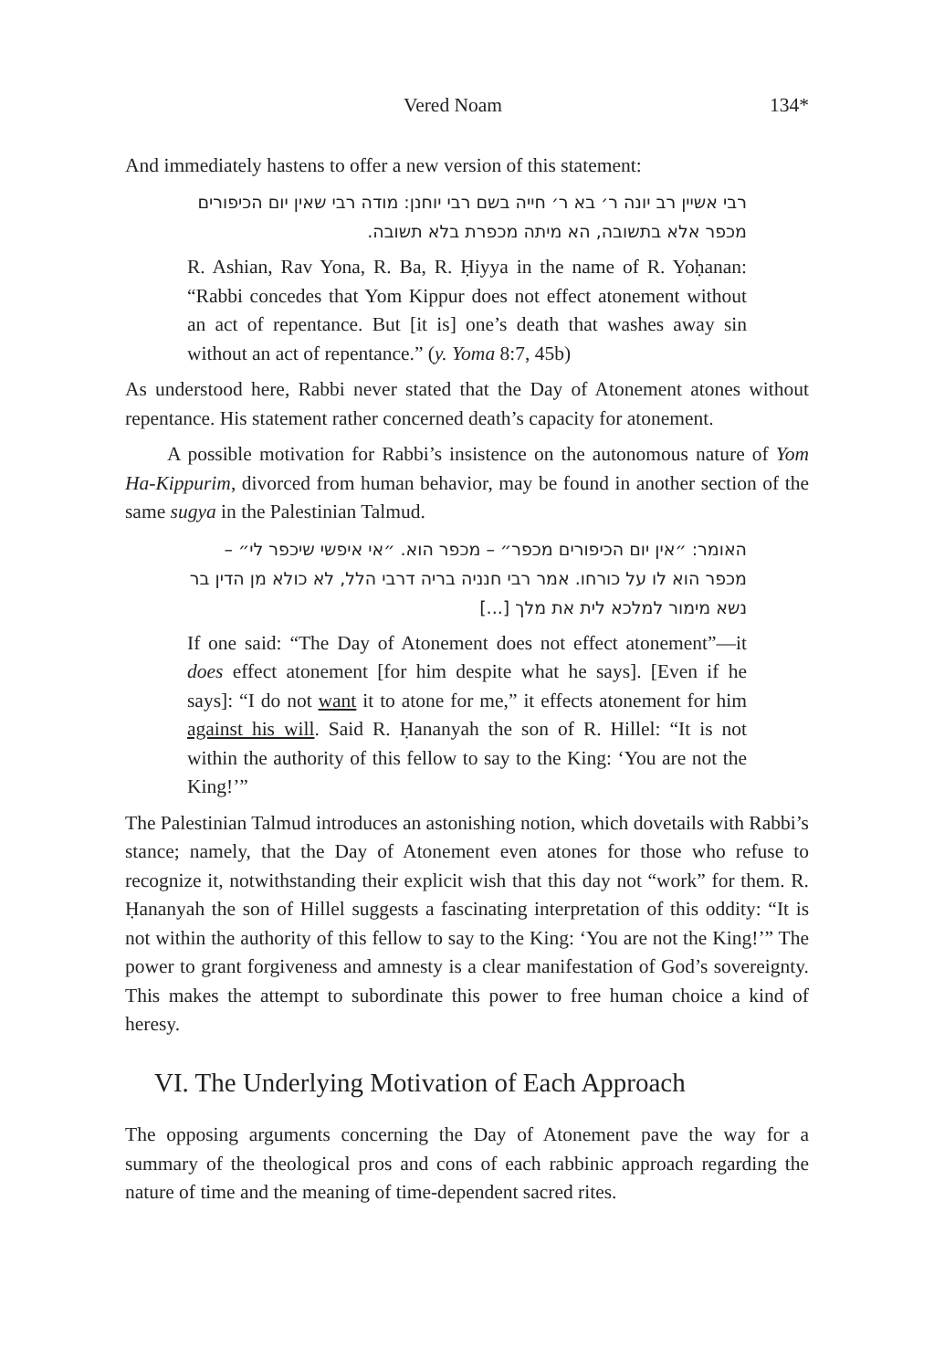Vered Noam 134*
And immediately hastens to offer a new version of this statement:
רבי אשיין רב יונה ר׳ בא ר׳ חייה בשם רבי יוחנן: מודה רבי שאין יום הכיפורים מכפר אלא בתשובה, הא מיתה מכפרת בלא תשובה.
R. Ashian, Rav Yona, R. Ba, R. Ḥiyya in the name of R. Yoḥanan: “Rabbi concedes that Yom Kippur does not effect atonement without an act of repentance. But [it is] one’s death that washes away sin without an act of repentance.” (y. Yoma 8:7, 45b)
As understood here, Rabbi never stated that the Day of Atonement atones without repentance. His statement rather concerned death’s capacity for atonement.
A possible motivation for Rabbi’s insistence on the autonomous nature of Yom Ha-Kippurim, divorced from human behavior, may be found in another section of the same sugya in the Palestinian Talmud.
האומר: ״אין יום הכיפורים מכפר״ – מכפר הוא. ״אי איפשי שיכפר לי״ – מכפר הוא לו על כורחו. אמר רבי חנניה בריה דרבי הלל, לא כולא מן הדין בר נשא מימור למלכא לית את מלך [...]
If one said: “The Day of Atonement does not effect atonement”—it does effect atonement [for him despite what he says]. [Even if he says]: “I do not want it to atone for me,” it effects atonement for him against his will. Said R. Ḥananyah the son of R. Hillel: “It is not within the authority of this fellow to say to the King: ‘You are not the King!’”
The Palestinian Talmud introduces an astonishing notion, which dovetails with Rabbi’s stance; namely, that the Day of Atonement even atones for those who refuse to recognize it, notwithstanding their explicit wish that this day not “work” for them. R. Ḥananyah the son of Hillel suggests a fascinating interpretation of this oddity: “It is not within the authority of this fellow to say to the King: ‘You are not the King!’” The power to grant forgiveness and amnesty is a clear manifestation of God’s sovereignty. This makes the attempt to subordinate this power to free human choice a kind of heresy.
VI. The Underlying Motivation of Each Approach
The opposing arguments concerning the Day of Atonement pave the way for a summary of the theological pros and cons of each rabbinic approach regarding the nature of time and the meaning of time-dependent sacred rites.